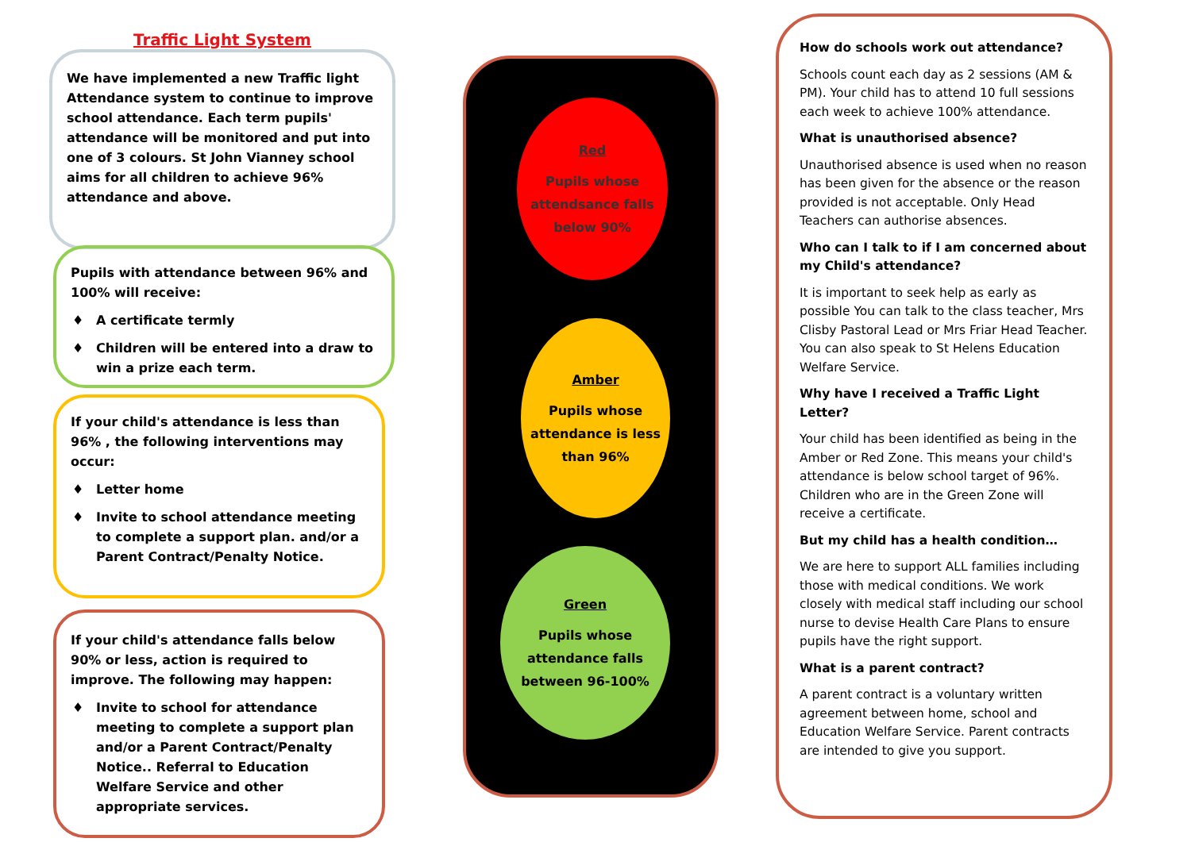Traffic Light System
We have implemented a new Traffic light Attendance system to continue to improve school attendance. Each term pupils' attendance will be monitored and put into one of 3 colours. St John Vianney school aims for all children to achieve 96% attendance and above.
Pupils with attendance between 96% and 100% will receive:
♦ A certificate termly
♦ Children will be entered into a draw to win a prize each term.
If your child's attendance is less than 96% , the following interventions may occur:
♦ Letter home
♦ Invite to school attendance meeting to complete a support plan. and/or a Parent Contract/Penalty Notice.
If your child's attendance falls below 90% or less, action is required to improve. The following may happen:
♦ Invite to school for attendance meeting to complete a support plan and/or a Parent Contract/Penalty Notice.. Referral to Education Welfare Service and other appropriate services.
Red
Pupils whose attendsance falls below 90%
Amber
Pupils whose attendance is less than 96%
Green
Pupils whose attendance falls between 96-100%
How do schools work out attendance?
Schools count each day as 2 sessions (AM & PM). Your child has to attend 10 full sessions each week to achieve 100% attendance.
What is unauthorised absence?
Unauthorised absence is used when no reason has been given for the absence or the reason provided is not acceptable. Only Head Teachers can authorise absences.
Who can I talk to if I am concerned about my Child's attendance?
It is important to seek help as early as possible You can talk to the class teacher, Mrs Clisby Pastoral Lead or Mrs Friar Head Teacher. You can also speak to St Helens Education Welfare Service.
Why have I received a Traffic Light Letter?
Your child has been identified as being in the Amber or Red Zone. This means your child's attendance is below school target of 96%. Children who are in the Green Zone will receive a certificate.
But my child has a health condition…
We are here to support ALL families including those with medical conditions. We work closely with medical staff including our school nurse to devise Health Care Plans to ensure pupils have the right support.
What is a parent contract?
A parent contract is a voluntary written agreement between home, school and Education Welfare Service. Parent contracts are intended to give you support.